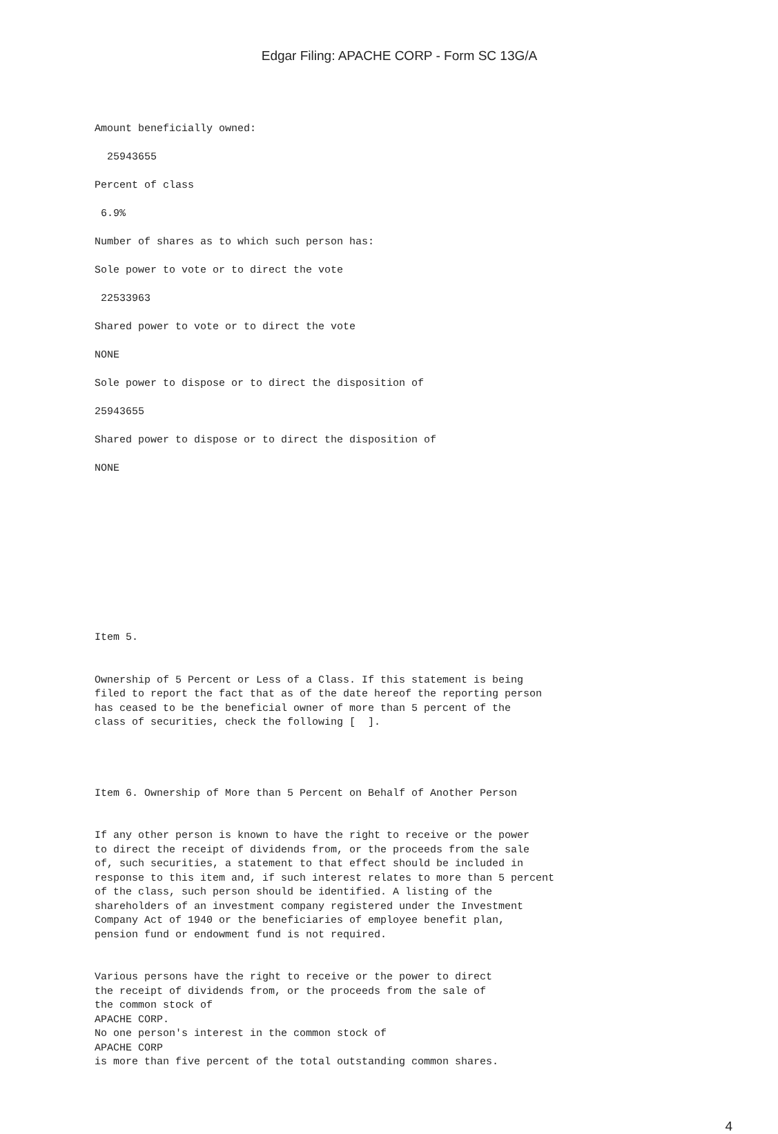Edgar Filing: APACHE CORP - Form SC 13G/A
Amount beneficially owned:
25943655
Percent of class
6.9%
Number of shares as to which such person has:
Sole power to vote or to direct the vote
22533963
Shared power to vote or to direct the vote
NONE
Sole power to dispose or to direct the disposition of
25943655
Shared power to dispose or to direct the disposition of
NONE
Item 5.
Ownership of 5 Percent or Less of a Class. If this statement is being filed to report the fact that as of the date hereof the reporting person has ceased to be the beneficial owner of more than 5 percent of the class of securities, check the following [ ].
Item 6. Ownership of More than 5 Percent on Behalf of Another Person
If any other person is known to have the right to receive or the power to direct the receipt of dividends from, or the proceeds from the sale of, such securities, a statement to that effect should be included in response to this item and, if such interest relates to more than 5 percent of the class, such person should be identified. A listing of the shareholders of an investment company registered under the Investment Company Act of 1940 or the beneficiaries of employee benefit plan, pension fund or endowment fund is not required.
Various persons have the right to receive or the power to direct the receipt of dividends from, or the proceeds from the sale of the common stock of APACHE CORP. No one person's interest in the common stock of APACHE CORP is more than five percent of the total outstanding common shares.
4